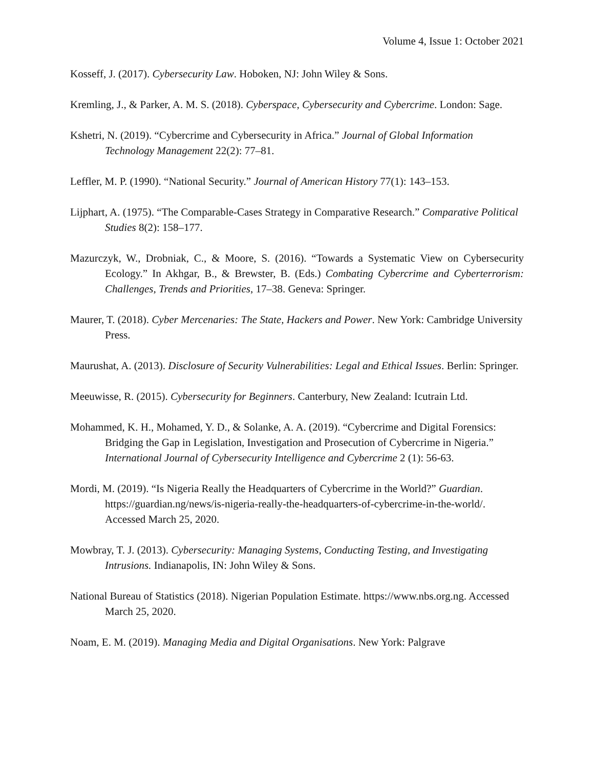Volume 4, Issue 1: October 2021
Kosseff, J. (2017). Cybersecurity Law. Hoboken, NJ: John Wiley & Sons.
Kremling, J., & Parker, A. M. S. (2018). Cyberspace, Cybersecurity and Cybercrime. London: Sage.
Kshetri, N. (2019). “Cybercrime and Cybersecurity in Africa.” Journal of Global Information Technology Management 22(2): 77–81.
Leffler, M. P. (1990). “National Security.” Journal of American History 77(1): 143–153.
Lijphart, A. (1975). “The Comparable-Cases Strategy in Comparative Research.” Comparative Political Studies 8(2): 158–177.
Mazurczyk, W., Drobniak, C., & Moore, S. (2016). “Towards a Systematic View on Cybersecurity Ecology.” In Akhgar, B., & Brewster, B. (Eds.) Combating Cybercrime and Cyberterrorism: Challenges, Trends and Priorities, 17–38. Geneva: Springer.
Maurer, T. (2018). Cyber Mercenaries: The State, Hackers and Power. New York: Cambridge University Press.
Maurushat, A. (2013). Disclosure of Security Vulnerabilities: Legal and Ethical Issues. Berlin: Springer.
Meeuwisse, R. (2015). Cybersecurity for Beginners. Canterbury, New Zealand: Icutrain Ltd.
Mohammed, K. H., Mohamed, Y. D., & Solanke, A. A. (2019). “Cybercrime and Digital Forensics: Bridging the Gap in Legislation, Investigation and Prosecution of Cybercrime in Nigeria.” International Journal of Cybersecurity Intelligence and Cybercrime 2 (1): 56-63.
Mordi, M. (2019). “Is Nigeria Really the Headquarters of Cybercrime in the World?” Guardian. https://guardian.ng/news/is-nigeria-really-the-headquarters-of-cybercrime-in-the-world/. Accessed March 25, 2020.
Mowbray, T. J. (2013). Cybersecurity: Managing Systems, Conducting Testing, and Investigating Intrusions. Indianapolis, IN: John Wiley & Sons.
National Bureau of Statistics (2018). Nigerian Population Estimate. https://www.nbs.org.ng. Accessed March 25, 2020.
Noam, E. M. (2019). Managing Media and Digital Organisations. New York: Palgrave